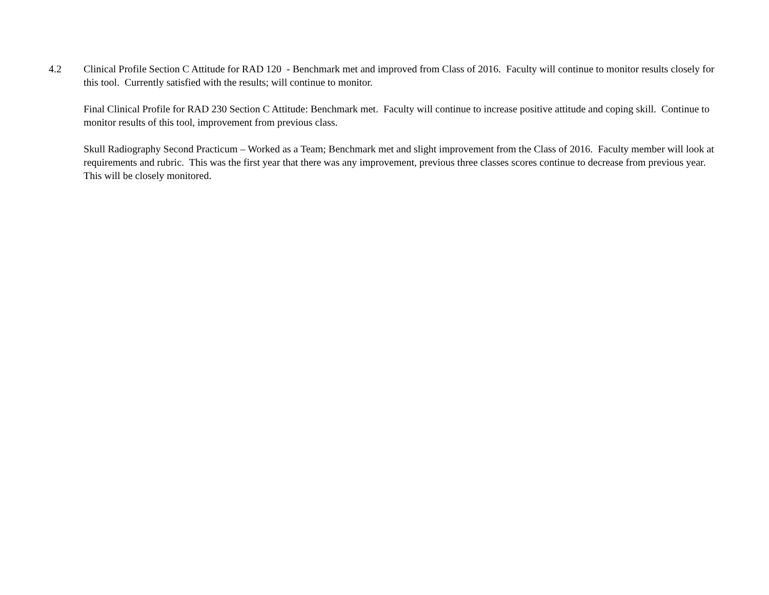4.2 Clinical Profile Section C Attitude for RAD 120 - Benchmark met and improved from Class of 2016. Faculty will continue to monitor results closely for this tool. Currently satisfied with the results; will continue to monitor.
Final Clinical Profile for RAD 230 Section C Attitude: Benchmark met. Faculty will continue to increase positive attitude and coping skill. Continue to monitor results of this tool, improvement from previous class.
Skull Radiography Second Practicum – Worked as a Team; Benchmark met and slight improvement from the Class of 2016. Faculty member will look at requirements and rubric. This was the first year that there was any improvement, previous three classes scores continue to decrease from previous year. This will be closely monitored.